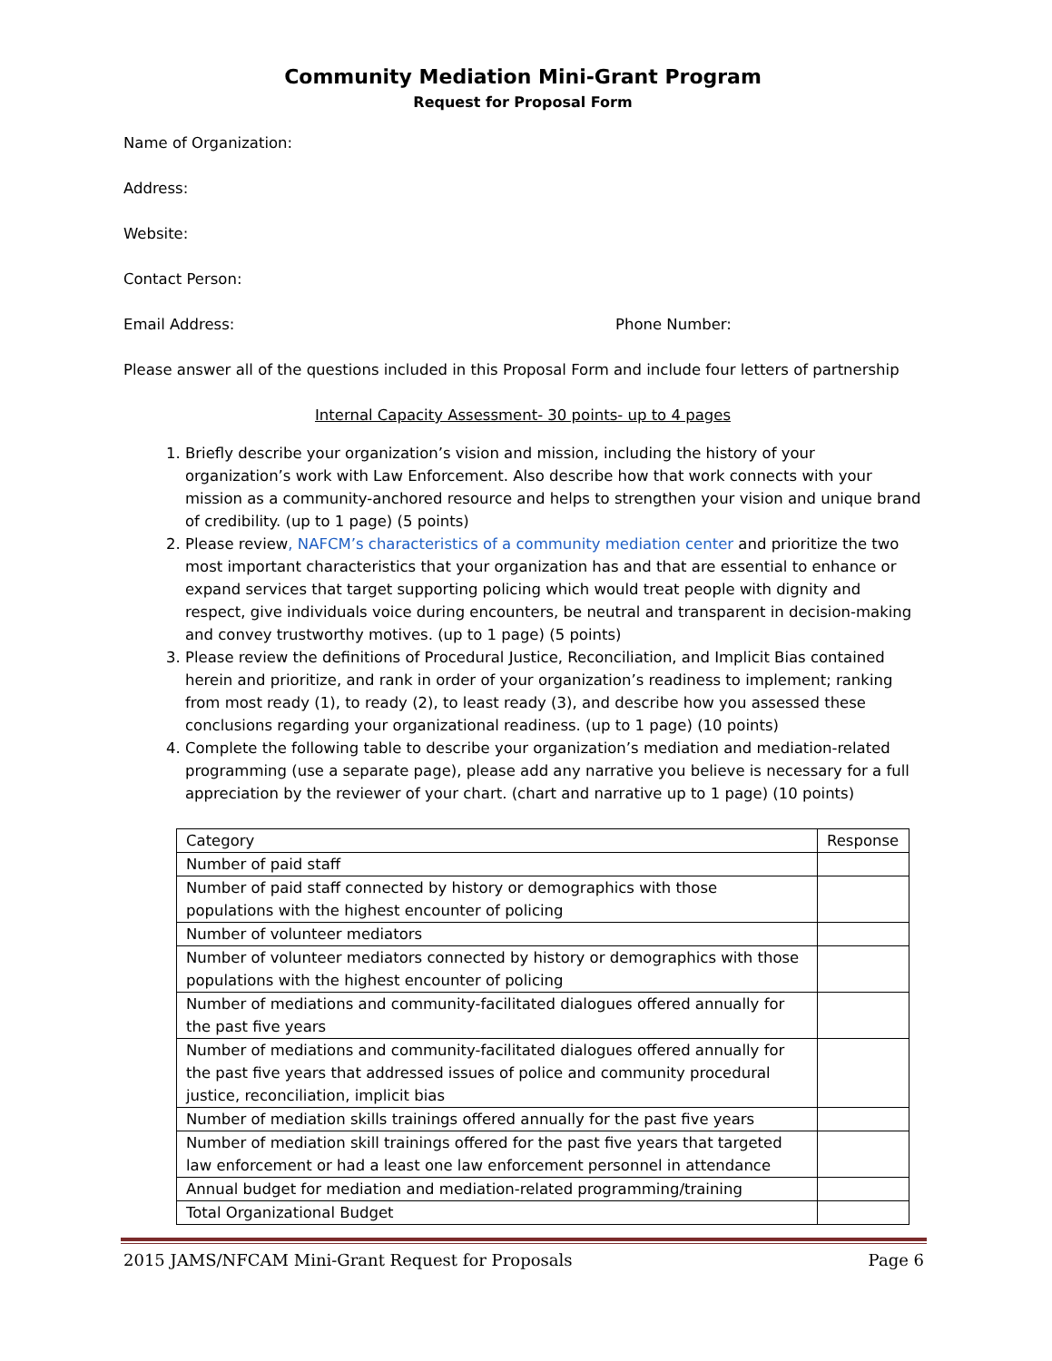Community Mediation Mini-Grant Program
Request for Proposal Form
Name of Organization:
Address:
Website:
Contact Person:
Email Address: Phone Number:
Please answer all of the questions included in this Proposal Form and include four letters of partnership
Internal Capacity Assessment- 30 points- up to 4 pages
1. Briefly describe your organization’s vision and mission, including the history of your organization’s work with Law Enforcement. Also describe how that work connects with your mission as a community-anchored resource and helps to strengthen your vision and unique brand of credibility. (up to 1 page) (5 points)
2. Please review, NAFCM’s characteristics of a community mediation center and prioritize the two most important characteristics that your organization has and that are essential to enhance or expand services that target supporting policing which would treat people with dignity and respect, give individuals voice during encounters, be neutral and transparent in decision-making and convey trustworthy motives. (up to 1 page) (5 points)
3. Please review the definitions of Procedural Justice, Reconciliation, and Implicit Bias contained herein and prioritize, and rank in order of your organization’s readiness to implement; ranking from most ready (1), to ready (2), to least ready (3), and describe how you assessed these conclusions regarding your organizational readiness. (up to 1 page) (10 points)
4. Complete the following table to describe your organization’s mediation and mediation-related programming (use a separate page), please add any narrative you believe is necessary for a full appreciation by the reviewer of your chart. (chart and narrative up to 1 page) (10 points)
| Category | Response |
| --- | --- |
| Number of paid staff | |
| Number of paid staff connected by history or demographics with those populations with the highest encounter of policing | |
| Number of volunteer mediators | |
| Number of volunteer mediators connected by history or demographics with those populations with the highest encounter of policing | |
| Number of mediations and community-facilitated dialogues offered annually for the past five years | |
| Number of mediations and community-facilitated dialogues offered annually for the past five years that addressed issues of police and community procedural justice, reconciliation, implicit bias | |
| Number of mediation skills trainings offered annually for the past five years | |
| Number of mediation skill trainings offered for the past five years that targeted law enforcement or had a least one law enforcement personnel in attendance | |
| Annual budget for mediation and mediation-related programming/training | |
| Total Organizational Budget | |
2015 JAMS/NFCAM Mini-Grant Request for Proposals Page 6